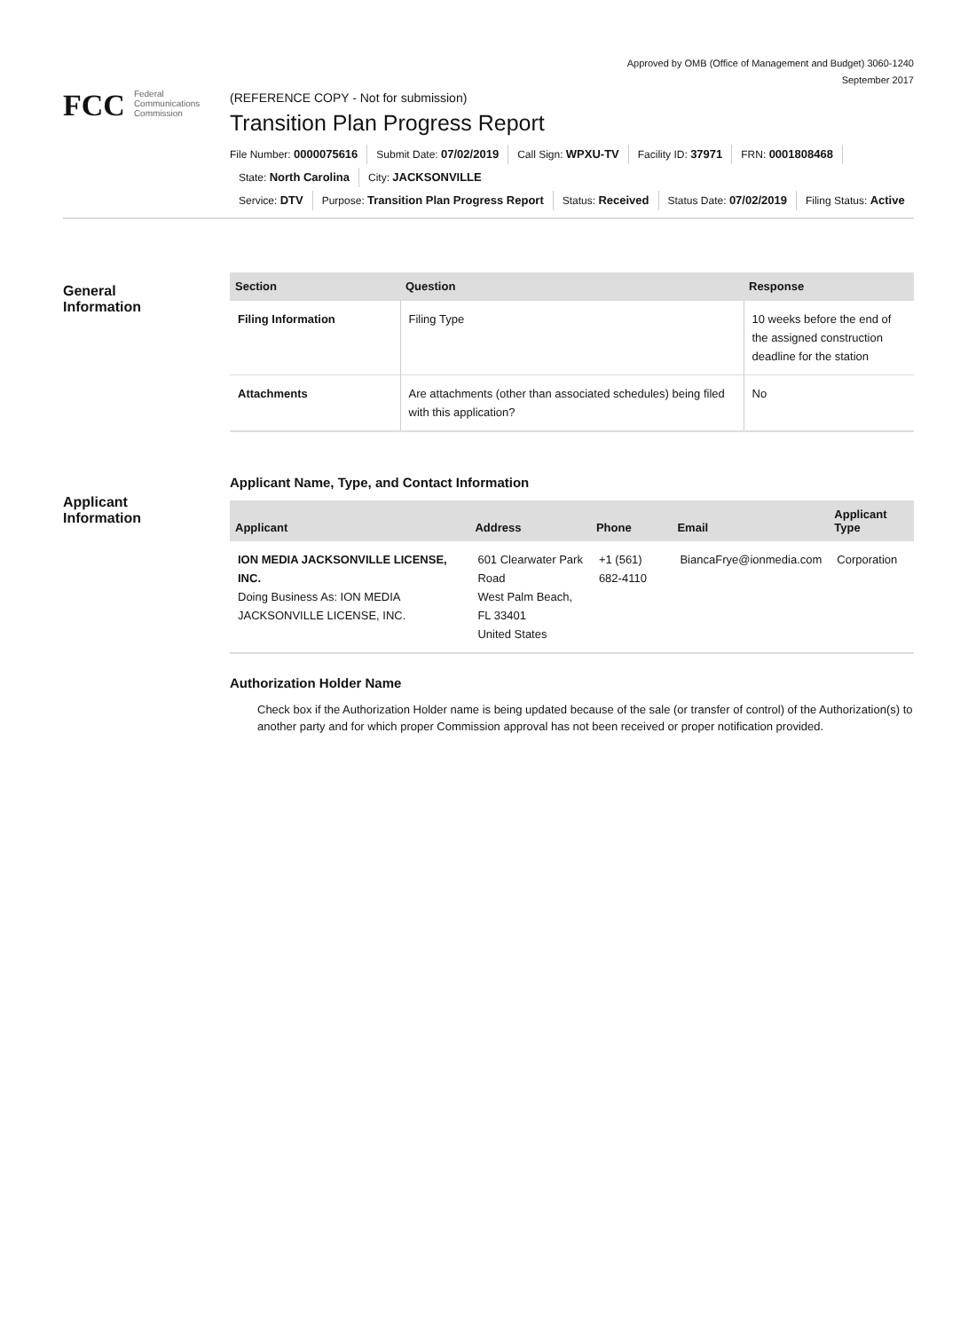Approved by OMB (Office of Management and Budget) 3060-1240
September 2017
FCC
Federal
Communications
Commission
(REFERENCE COPY - Not for submission)
Transition Plan Progress Report
File Number: 0000075616 Submit Date: 07/02/2019 Call Sign: WPXU-TV Facility ID: 37971 FRN: 0001808468
State: North Carolina City: JACKSONVILLE
Service: DTV Purpose: Transition Plan Progress Report Status: Received Status Date: 07/02/2019 Filing Status: Active
General
Information
| Section | Question | Response |
| --- | --- | --- |
| Filing Information | Filing Type | 10 weeks before the end of the assigned construction deadline for the station |
| Attachments | Are attachments (other than associated schedules) being filed with this application? | No |
Applicant
Information
Applicant Name, Type, and Contact Information
| Applicant | Address | Phone | Email | Applicant Type |
| --- | --- | --- | --- | --- |
| ION MEDIA JACKSONVILLE LICENSE, INC. Doing Business As: ION MEDIA JACKSONVILLE LICENSE, INC. | 601 Clearwater Park Road West Palm Beach, FL 33401 United States | +1 (561) 682-4110 | BiancaFrye@ionmedia.com | Corporation |
Authorization Holder Name
Check box if the Authorization Holder name is being updated because of the sale (or transfer of control) of the Authorization(s) to another party and for which proper Commission approval has not been received or proper notification provided.